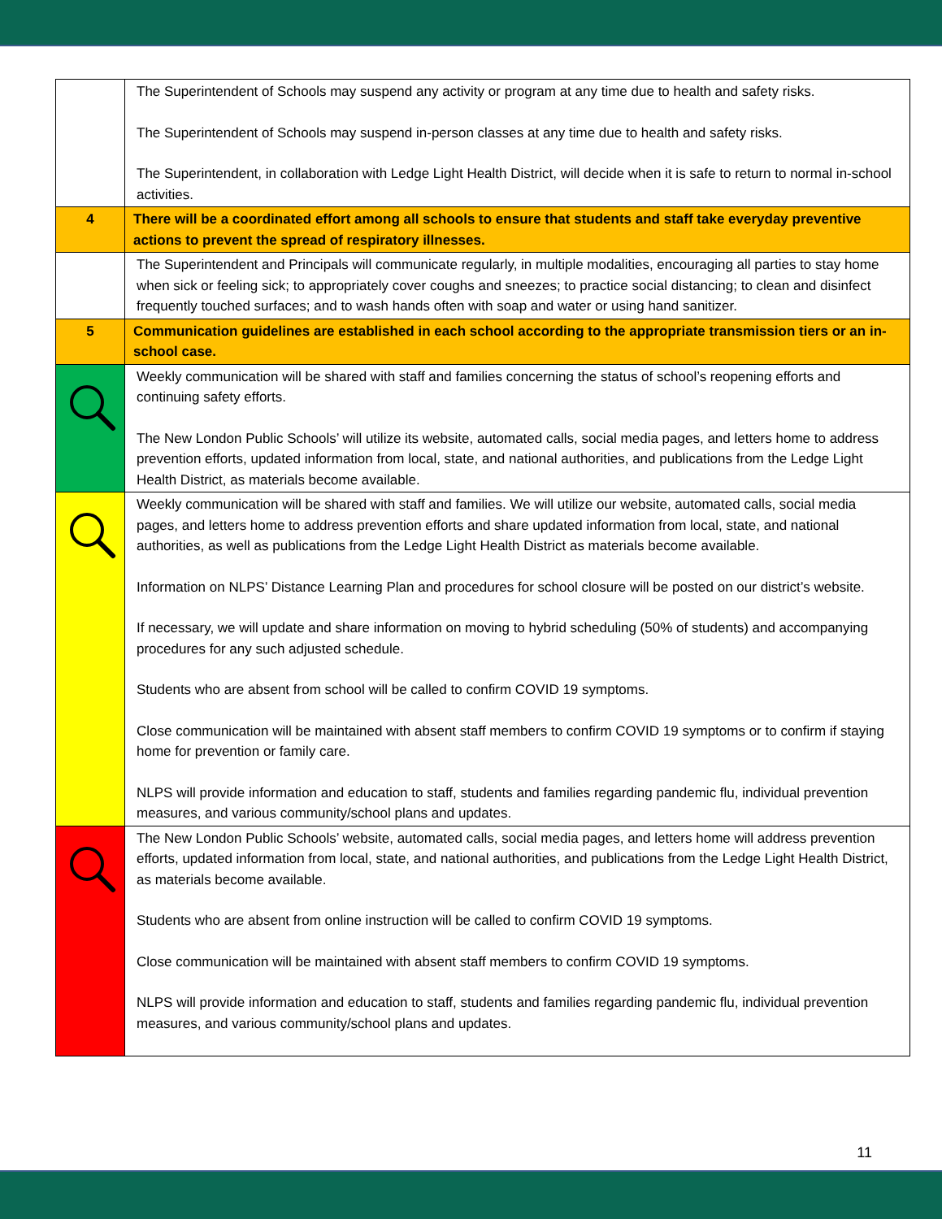| | The Superintendent of Schools may suspend any activity or program at any time due to health and safety risks. The Superintendent of Schools may suspend in-person classes at any time due to health and safety risks. The Superintendent, in collaboration with Ledge Light Health District, will decide when it is safe to return to normal in-school activities. |
| 4 | There will be a coordinated effort among all schools to ensure that students and staff take everyday preventive actions to prevent the spread of respiratory illnesses. |
| | The Superintendent and Principals will communicate regularly, in multiple modalities, encouraging all parties to stay home when sick or feeling sick; to appropriately cover coughs and sneezes; to practice social distancing; to clean and disinfect frequently touched surfaces; and to wash hands often with soap and water or using hand sanitizer. |
| 5 | Communication guidelines are established in each school according to the appropriate transmission tiers or an in-school case. |
| | Weekly communication will be shared with staff and families concerning the status of school’s reopening efforts and continuing safety efforts. The New London Public Schools’ will utilize its website, automated calls, social media pages, and letters home to address prevention efforts, updated information from local, state, and national authorities, and publications from the Ledge Light Health District, as materials become available. |
| | Weekly communication will be shared with staff and families. We will utilize our website, automated calls, social media pages, and letters home to address prevention efforts and share updated information from local, state, and national authorities, as well as publications from the Ledge Light Health District as materials become available. Information on NLPS’ Distance Learning Plan and procedures for school closure will be posted on our district’s website. If necessary, we will update and share information on moving to hybrid scheduling (50% of students) and accompanying procedures for any such adjusted schedule. Students who are absent from school will be called to confirm COVID 19 symptoms. Close communication will be maintained with absent staff members to confirm COVID 19 symptoms or to confirm if staying home for prevention or family care. NLPS will provide information and education to staff, students and families regarding pandemic flu, individual prevention measures, and various community/school plans and updates. |
| | The New London Public Schools’ website, automated calls, social media pages, and letters home will address prevention efforts, updated information from local, state, and national authorities, and publications from the Ledge Light Health District, as materials become available. Students who are absent from online instruction will be called to confirm COVID 19 symptoms. Close communication will be maintained with absent staff members to confirm COVID 19 symptoms. NLPS will provide information and education to staff, students and families regarding pandemic flu, individual prevention measures, and various community/school plans and updates. |
11